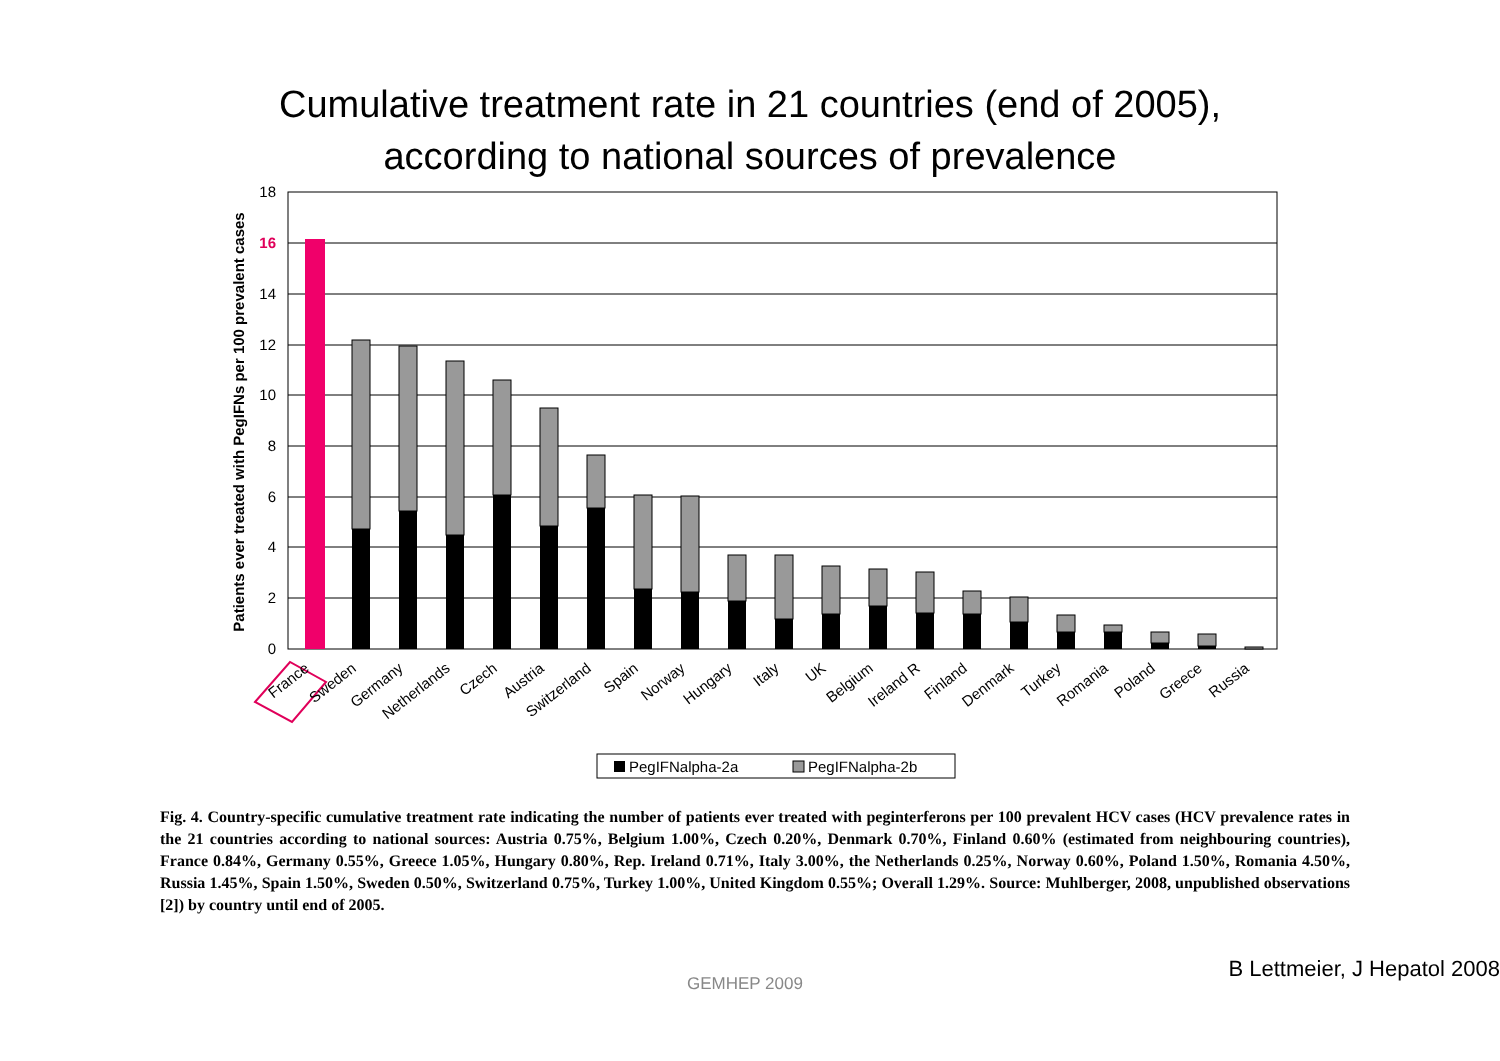Cumulative treatment rate in 21 countries (end of 2005),
according to national sources of prevalence
18
16
14
12
10
8
6
4
2
0
Patients ever treated with PegIFNs per 100 prevalent cases
France
Sweden
Germany
Netherlands
Czech
Austria
Switzerland
Spain
Norway
Hungary
Italy
UK
Belgium
Ireland R
Finland
Denmark
Turkey
Romania
Poland
Greece
Russia
PegIFNalpha-2a
PegIFNalpha-2b
Fig. 4. Country-specific cumulative treatment rate indicating the number of patients ever treated with peginterferons per 100 prevalent HCV cases (HCV prevalence rates in the 21 countries according to national sources: Austria 0.75%, Belgium 1.00%, Czech 0.20%, Denmark 0.70%, Finland 0.60% (estimated from neighbouring countries), France 0.84%, Germany 0.55%, Greece 1.05%, Hungary 0.80%, Rep. Ireland 0.71%, Italy 3.00%, the Netherlands 0.25%, Norway 0.60%, Poland 1.50%, Romania 4.50%, Russia 1.45%, Spain 1.50%, Sweden 0.50%, Switzerland 0.75%, Turkey 1.00%, United Kingdom 0.55%; Overall 1.29%. Source: Muhlberger, 2008, unpublished observations [2]) by country until end of 2005.
GEMHEP 2009 B Lettmeier, J Hepatol 2008